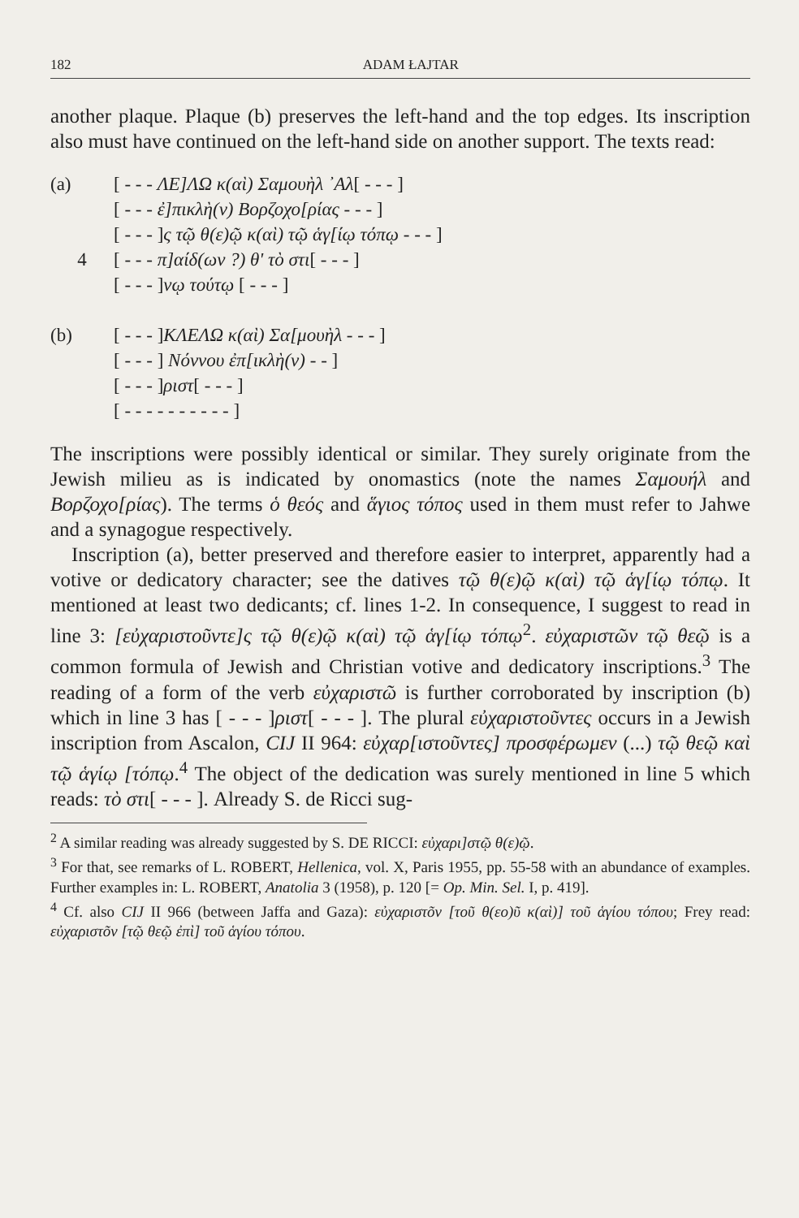182 ADAM ŁAJTAR
another plaque. Plaque (b) preserves the left-hand and the top edges. Its inscription also must have continued on the left-hand side on another support. The texts read:
(a) [ - - - ΛΕ]ΛΩ κ(αὶ) Σαμουὴλ ᾿Αλ[ - - - ]
[ - - - ἐ]πικλὴ(ν) Βορζοχο[ρίας - - - ]
[ - - - ]ς τῷ θ(ε)ῷ κ(αὶ) τῷ ἁγ[ίῳ τόπῳ - - - ]
4 [ - - - π]αίδ(ων ?) θ' τὸ στι[ - - - ]
[ - - - ]νῳ τούτῳ [ - - - ]
(b) [ - - - ]ΚΛΕΛΩ κ(αὶ) Σα[μουὴλ - - - ]
[ - - - ] Νόννου ἐπ[ικλὴ(ν) - - ]
[ - - - ]ριστ[ - - - ]
[ - - - - - - - - - - ]
The inscriptions were possibly identical or similar. They surely originate from the Jewish milieu as is indicated by onomastics (note the names Σαμουήλ and Βορζοχο[ρίας). The terms ὁ θεός and ἅγιος τόπος used in them must refer to Jahwe and a synagogue respectively.
Inscription (a), better preserved and therefore easier to interpret, apparently had a votive or dedicatory character; see the datives τῷ θ(ε)ῷ κ(αὶ) τῷ ἁγ[ίῳ τόπῳ. It mentioned at least two dedicants; cf. lines 1-2. In consequence, I suggest to read in line 3: [εὐχαριστοῦντε]ς τῷ θ(ε)ῷ κ(αὶ) τῷ ἁγ[ίῳ τόπῳ<sup>2</sup>. εὐχαριστῶν τῷ θεῷ is a common formula of Jewish and Christian votive and dedicatory inscriptions.<sup>3</sup> The reading of a form of the verb εὐχαριστῶ is further corroborated by inscription (b) which in line 3 has [ - - - ]ριστ[ - - - ]. The plural εὐχαριστοῦντες occurs in a Jewish inscription from Ascalon, CIJ II 964: εὐχαρ[ιστοῦντες] προσφέρωμεν (...) τῷ θεῷ καὶ τῷ ἁγίῳ [τόπῳ.<sup>4</sup> The object of the dedication was surely mentioned in line 5 which reads: τὸ στι[ - - - ]. Already S. de Ricci sug-
<sup>2</sup> A similar reading was already suggested by S. DE RICCI: εὐχαρι]στῷ θ(ε)ῷ.
<sup>3</sup> For that, see remarks of L. ROBERT, Hellenica, vol. X, Paris 1955, pp. 55-58 with an abundance of examples. Further examples in: L. ROBERT, Anatolia 3 (1958), p. 120 [= Op. Min. Sel. I, p. 419].
<sup>4</sup> Cf. also CIJ II 966 (between Jaffa and Gaza): εὐχαριστõν [τοῦ θ(εο)ῦ κ(αὶ)] τοῦ ἁγίου τόπου; Frey read: εὐχαριστõν [τῷ θεῷ ἐπὶ] τοῦ ἁγίου τόπου.